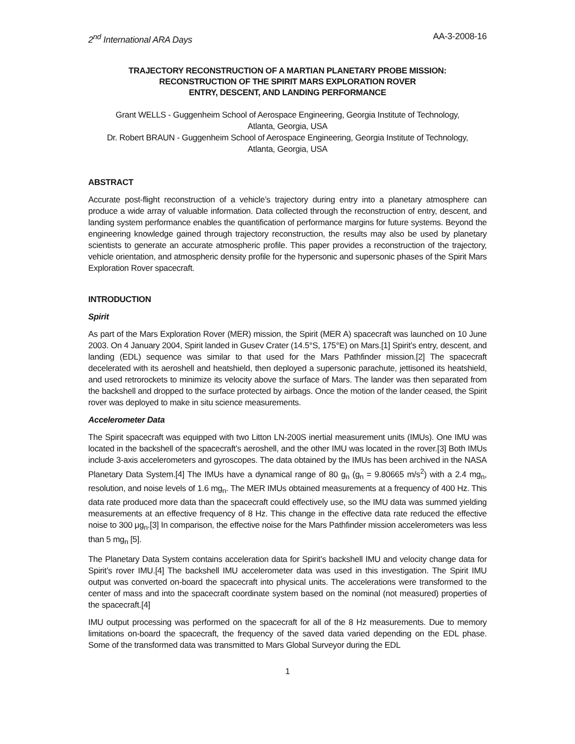2<sup>nd</sup> International ARA Days AA-3-2008-16
TRAJECTORY RECONSTRUCTION OF A MARTIAN PLANETARY PROBE MISSION:
RECONSTRUCTION OF THE SPIRIT MARS EXPLORATION ROVER
ENTRY, DESCENT, AND LANDING PERFORMANCE
Grant WELLS - Guggenheim School of Aerospace Engineering, Georgia Institute of Technology,
Atlanta, Georgia, USA
Dr. Robert BRAUN - Guggenheim School of Aerospace Engineering, Georgia Institute of Technology,
Atlanta, Georgia, USA
ABSTRACT
Accurate post-flight reconstruction of a vehicle’s trajectory during entry into a planetary atmosphere can produce a wide array of valuable information. Data collected through the reconstruction of entry, descent, and landing system performance enables the quantification of performance margins for future systems. Beyond the engineering knowledge gained through trajectory reconstruction, the results may also be used by planetary scientists to generate an accurate atmospheric profile. This paper provides a reconstruction of the trajectory, vehicle orientation, and atmospheric density profile for the hypersonic and supersonic phases of the Spirit Mars Exploration Rover spacecraft.
INTRODUCTION
Spirit
As part of the Mars Exploration Rover (MER) mission, the Spirit (MER A) spacecraft was launched on 10 June 2003. On 4 January 2004, Spirit landed in Gusev Crater (14.5°S, 175°E) on Mars.[1] Spirit’s entry, descent, and landing (EDL) sequence was similar to that used for the Mars Pathfinder mission.[2] The spacecraft decelerated with its aeroshell and heatshield, then deployed a supersonic parachute, jettisoned its heatshield, and used retrorockets to minimize its velocity above the surface of Mars. The lander was then separated from the backshell and dropped to the surface protected by airbags. Once the motion of the lander ceased, the Spirit rover was deployed to make in situ science measurements.
Accelerometer Data
The Spirit spacecraft was equipped with two Litton LN-200S inertial measurement units (IMUs). One IMU was located in the backshell of the spacecraft’s aeroshell, and the other IMU was located in the rover.[3] Both IMUs include 3-axis accelerometers and gyroscopes. The data obtained by the IMUs has been archived in the NASA Planetary Data System.[4] The IMUs have a dynamical range of 80 g<sub>n</sub> (g<sub>n</sub> = 9.80665 m/s<sup>2</sup>) with a 2.4 mg<sub>n</sub>, resolution, and noise levels of 1.6 mg<sub>n</sub>. The MER IMUs obtained measurements at a frequency of 400 Hz. This data rate produced more data than the spacecraft could effectively use, so the IMU data was summed yielding measurements at an effective frequency of 8 Hz. This change in the effective data rate reduced the effective noise to 300 μg<sub>n</sub>.[3] In comparison, the effective noise for the Mars Pathfinder mission accelerometers was less than 5 mg<sub>n</sub> [5].
The Planetary Data System contains acceleration data for Spirit’s backshell IMU and velocity change data for Spirit’s rover IMU.[4] The backshell IMU accelerometer data was used in this investigation. The Spirit IMU output was converted on-board the spacecraft into physical units. The accelerations were transformed to the center of mass and into the spacecraft coordinate system based on the nominal (not measured) properties of the spacecraft.[4]
IMU output processing was performed on the spacecraft for all of the 8 Hz measurements. Due to memory limitations on-board the spacecraft, the frequency of the saved data varied depending on the EDL phase. Some of the transformed data was transmitted to Mars Global Surveyor during the EDL
1